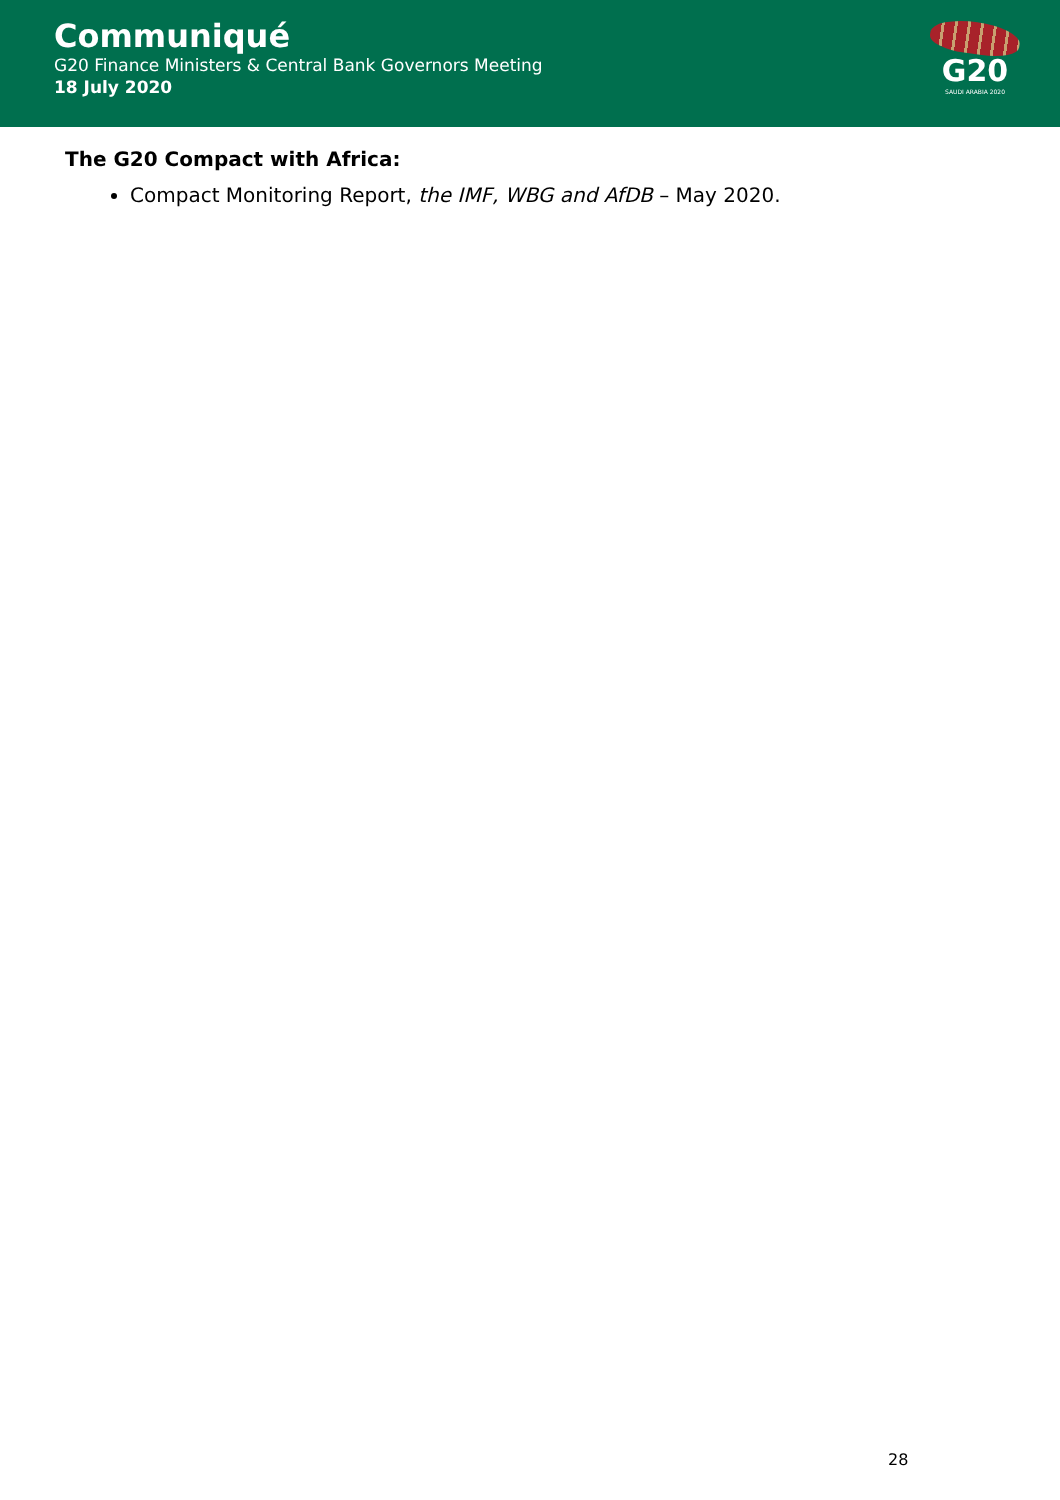Communiqué
G20 Finance Ministers & Central Bank Governors Meeting
18 July 2020
G20
SAUDI ARABIA 2020
The G20 Compact with Africa:
Compact Monitoring Report, the IMF, WBG and AfDB – May 2020.
28